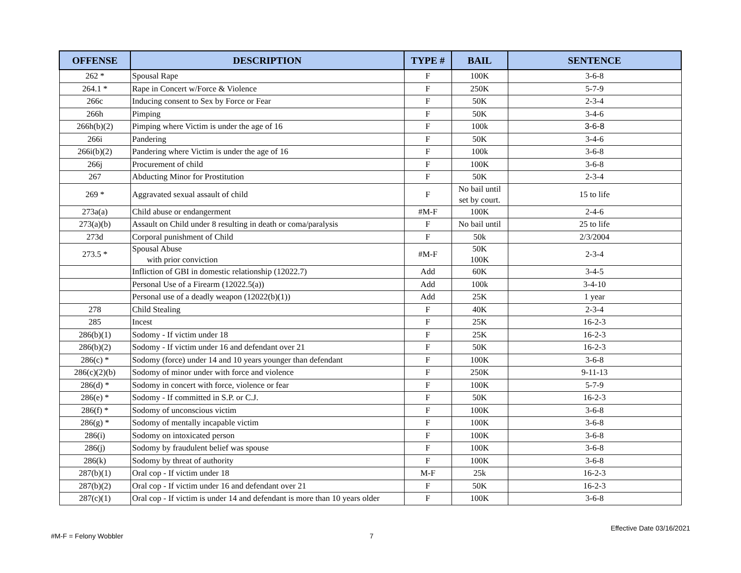| OFFENSE | DESCRIPTION | TYPE # | BAIL | SENTENCE |
| --- | --- | --- | --- | --- |
| 262 * | Spousal Rape | F | 100K | 3-6-8 |
| 264.1 * | Rape in Concert w/Force & Violence | F | 250K | 5-7-9 |
| 266c | Inducing consent to Sex by Force or Fear | F | 50K | 2-3-4 |
| 266h | Pimping | F | 50K | 3-4-6 |
| 266h(b)(2) | Pimping where Victim is under the age of 16 | F | 100k | 3-6-8 |
| 266i | Pandering | F | 50K | 3-4-6 |
| 266i(b)(2) | Pandering where Victim is under the age of 16 | F | 100k | 3-6-8 |
| 266j | Procurement of child | F | 100K | 3-6-8 |
| 267 | Abducting Minor for Prostitution | F | 50K | 2-3-4 |
| 269 * | Aggravated sexual assault of child | F | No bail until set by court. | 15 to life |
| 273a(a) | Child abuse or endangerment | #M-F | 100K | 2-4-6 |
| 273(a)(b) | Assault on Child under 8 resulting in death or coma/paralysis | F | No bail until | 25 to life |
| 273d | Corporal punishment of Child | F | 50k | 2/3/2004 |
| 273.5 * | Spousal Abuse with prior conviction | #M-F | 50K 100K | 2-3-4 |
| | Infliction of GBI in domestic relationship (12022.7) | Add | 60K | 3-4-5 |
| | Personal Use of a Firearm (12022.5(a)) | Add | 100k | 3-4-10 |
| | Personal use of a deadly weapon (12022(b)(1)) | Add | 25K | 1 year |
| 278 | Child Stealing | F | 40K | 2-3-4 |
| 285 | Incest | F | 25K | 16-2-3 |
| 286(b)(1) | Sodomy - If victim under 18 | F | 25K | 16-2-3 |
| 286(b)(2) | Sodomy - If victim under 16 and defendant over 21 | F | 50K | 16-2-3 |
| 286(c) * | Sodomy (force) under 14 and 10 years younger than defendant | F | 100K | 3-6-8 |
| 286(c)(2)(b) | Sodomy of minor under with force and violence | F | 250K | 9-11-13 |
| 286(d) * | Sodomy in concert with force, violence or fear | F | 100K | 5-7-9 |
| 286(e) * | Sodomy - If committed in S.P. or C.J. | F | 50K | 16-2-3 |
| 286(f) * | Sodomy of unconscious victim | F | 100K | 3-6-8 |
| 286(g) * | Sodomy of mentally incapable victim | F | 100K | 3-6-8 |
| 286(i) | Sodomy on intoxicated person | F | 100K | 3-6-8 |
| 286(j) | Sodomy by fraudulent belief was spouse | F | 100K | 3-6-8 |
| 286(k) | Sodomy by threat of authority | F | 100K | 3-6-8 |
| 287(b)(1) | Oral cop - If victim under 18 | M-F | 25k | 16-2-3 |
| 287(b)(2) | Oral cop - If victim under 16 and defendant over 21 | F | 50K | 16-2-3 |
| 287(c)(1) | Oral cop - If victim is under 14 and defendant is more than 10 years older | F | 100K | 3-6-8 |
Effective Date 03/16/2021
#M-F = Felony Wobbler 7